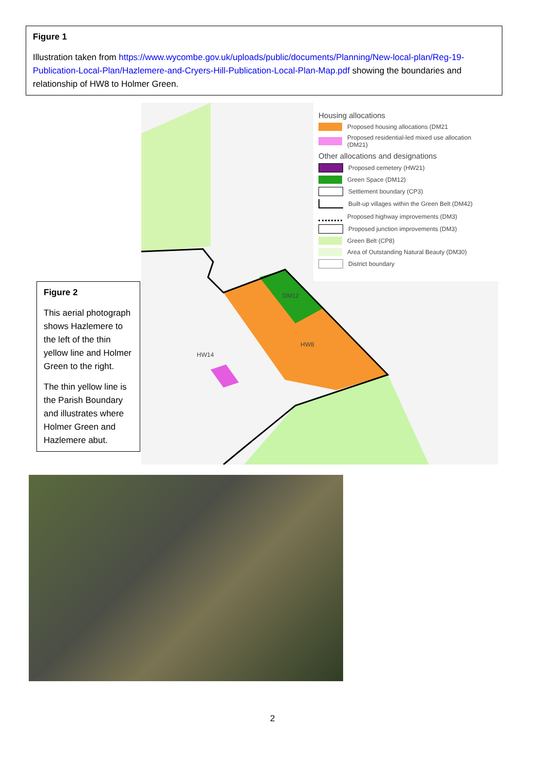Figure 1
Illustration taken from https://www.wycombe.gov.uk/uploads/public/documents/Planning/New-local-plan/Reg-19-Publication-Local-Plan/Hazlemere-and-Cryers-Hill-Publication-Local-Plan-Map.pdf showing the boundaries and relationship of HW8 to Holmer Green.
DM12
HW8
HW14
Housing allocations
Proposed housing allocations (DM21
Proposed residential-led mixed use allocation (DM21)
Other allocations and designations
Proposed cemetery (HW21)
Green Space (DM12)
Settlement boundary (CP3)
Built-up villages within the Green Belt (DM42)
Proposed highway improvements (DM3)
Proposed junction improvements (DM3)
Green Belt (CP8)
Area of Outstanding Natural Beauty (DM30)
District boundary
Figure 2
This aerial photograph shows Hazlemere to the left of the thin yellow line and Holmer Green to the right.
The thin yellow line is the Parish Boundary and illustrates where Holmer Green and Hazlemere abut.
2